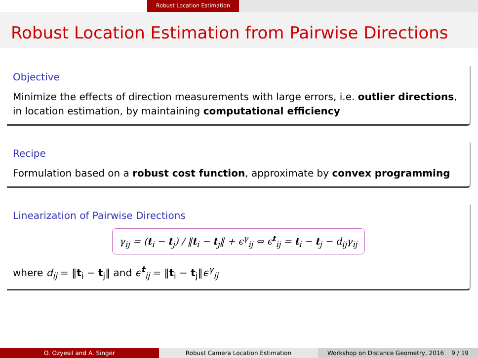Robust Location Estimation
Robust Location Estimation from Pairwise Directions
Objective
Minimize the effects of direction measurements with large errors, i.e. outlier directions, in location estimation, by maintaining computational efficiency
Recipe
Formulation based on a robust cost function, approximate by convex programming
Linearization of Pairwise Directions
γ<sub>ij</sub> = (t<sub>i</sub> − t<sub>j</sub>) / ‖t<sub>i</sub> − t<sub>j</sub>‖ + ϵ<sup>γ</sup><sub>ij</sub> ⇔ ϵ<sup>t</sup><sub>ij</sub> = t<sub>i</sub> − t<sub>j</sub> − d<sub>ij</sub>γ<sub>ij</sub>
where d<sub>ij</sub> = ‖t<sub>i</sub> − t<sub>j</sub>‖ and ϵ<sup>t</sup><sub>ij</sub> = ‖t<sub>i</sub> − t<sub>j</sub>‖ϵ<sup>γ</sup><sub>ij</sub>
O. Ozyesil and A. Singer Robust Camera Location Estimation Workshop on Distance Geometry, 2016 9 / 19